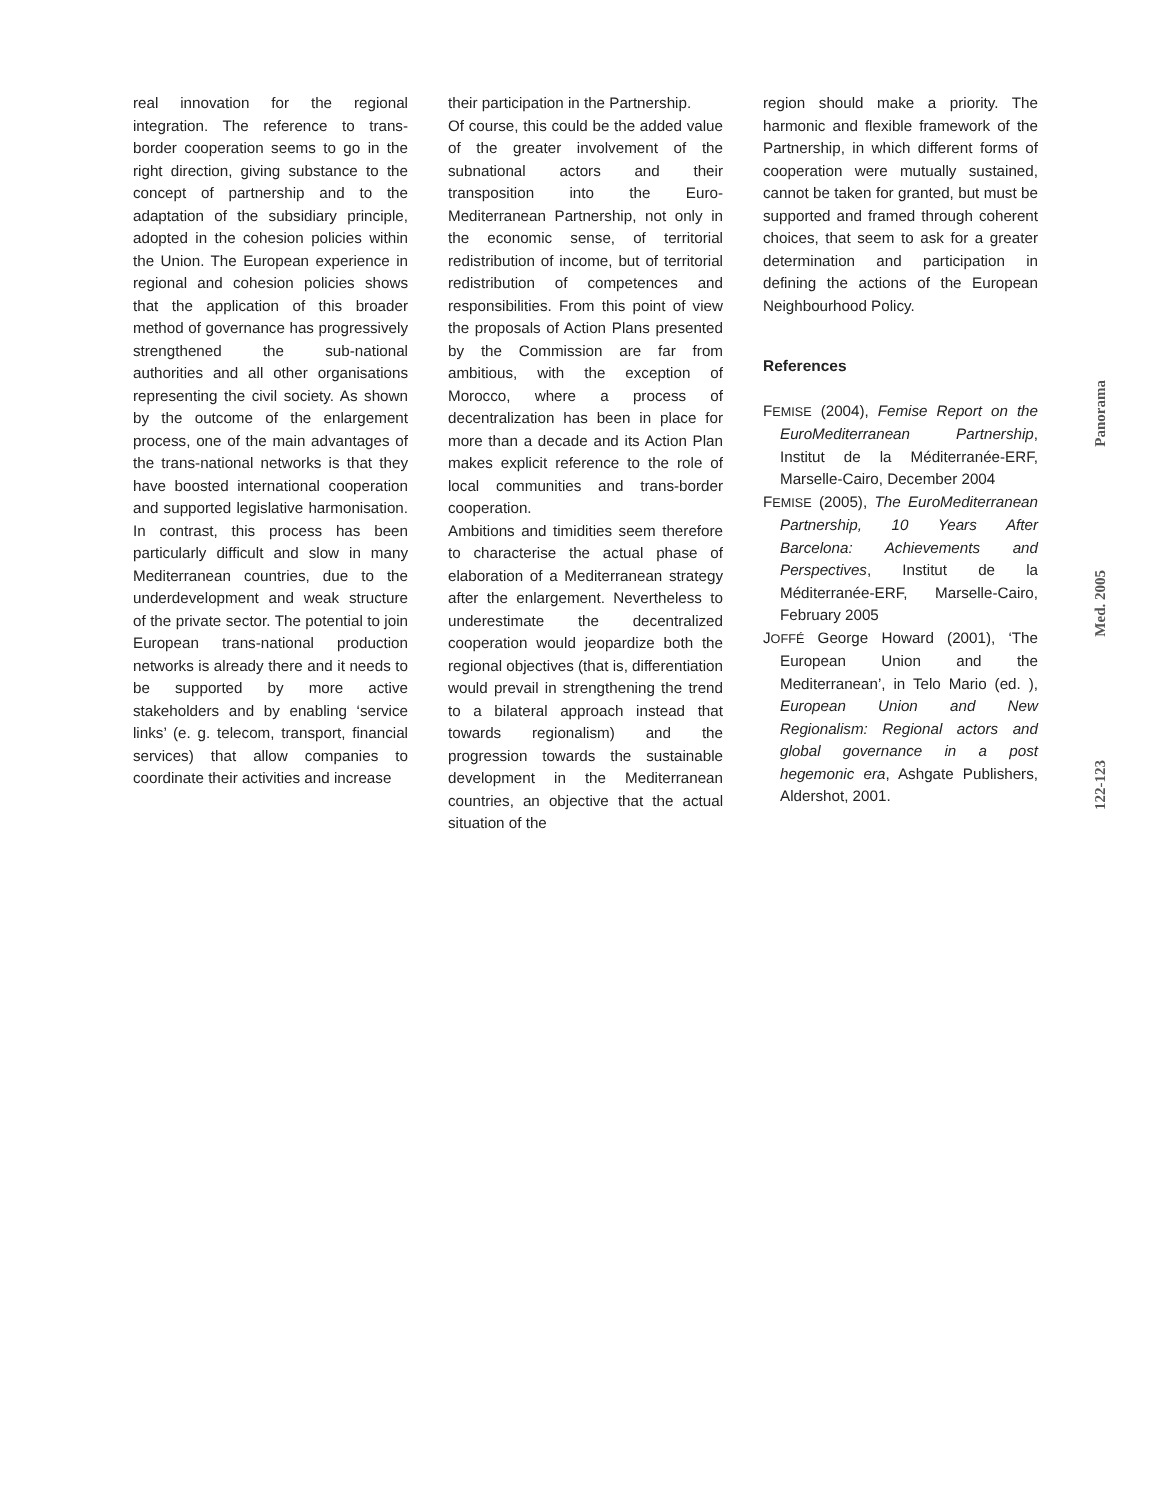real innovation for the regional integration. The reference to trans-border cooperation seems to go in the right direction, giving substance to the concept of partnership and to the adaptation of the subsidiary principle, adopted in the cohesion policies within the Union. The European experience in regional and cohesion policies shows that the application of this broader method of governance has progressively strengthened the sub-national authorities and all other organisations representing the civil society. As shown by the outcome of the enlargement process, one of the main advantages of the trans-national networks is that they have boosted international cooperation and supported legislative harmonisation. In contrast, this process has been particularly difficult and slow in many Mediterranean countries, due to the underdevelopment and weak structure of the private sector. The potential to join European trans-national production networks is already there and it needs to be supported by more active stakeholders and by enabling ‘service links’ (e. g. telecom, transport, financial services) that allow companies to coordinate their activities and increase
their participation in the Partnership.
Of course, this could be the added value of the greater involvement of the subnational actors and their transposition into the Euro-Mediterranean Partnership, not only in the economic sense, of territorial redistribution of income, but of territorial redistribution of competences and responsibilities. From this point of view the proposals of Action Plans presented by the Commission are far from ambitious, with the exception of Morocco, where a process of decentralization has been in place for more than a decade and its Action Plan makes explicit reference to the role of local communities and trans-border cooperation.
Ambitions and timidities seem therefore to characterise the actual phase of elaboration of a Mediterranean strategy after the enlargement. Nevertheless to underestimate the decentralized cooperation would jeopardize both the regional objectives (that is, differentiation would prevail in strengthening the trend to a bilateral approach instead that towards regionalism) and the progression towards the sustainable development in the Mediterranean countries, an objective that the actual situation of the
region should make a priority. The harmonic and flexible framework of the Partnership, in which different forms of cooperation were mutually sustained, cannot be taken for granted, but must be supported and framed through coherent choices, that seem to ask for a greater determination and participation in defining the actions of the European Neighbourhood Policy.
References
FEMISE (2004), Femise Report on the EuroMediterranean Partnership, Institut de la Méditerranée-ERF, Marselle-Cairo, December 2004
FEMISE (2005), The EuroMediterranean Partnership, 10 Years After Barcelona: Achievements and Perspectives, Institut de la Méditerranée-ERF, Marselle-Cairo, February 2005
JOFFÉ George Howard (2001), ‘The European Union and the Mediterranean’, in Telo Mario (ed. ), European Union and New Regionalism: Regional actors and global governance in a post hegemonic era, Ashgate Publishers, Aldershot, 2001.
Panorama
Med. 2005
122-123